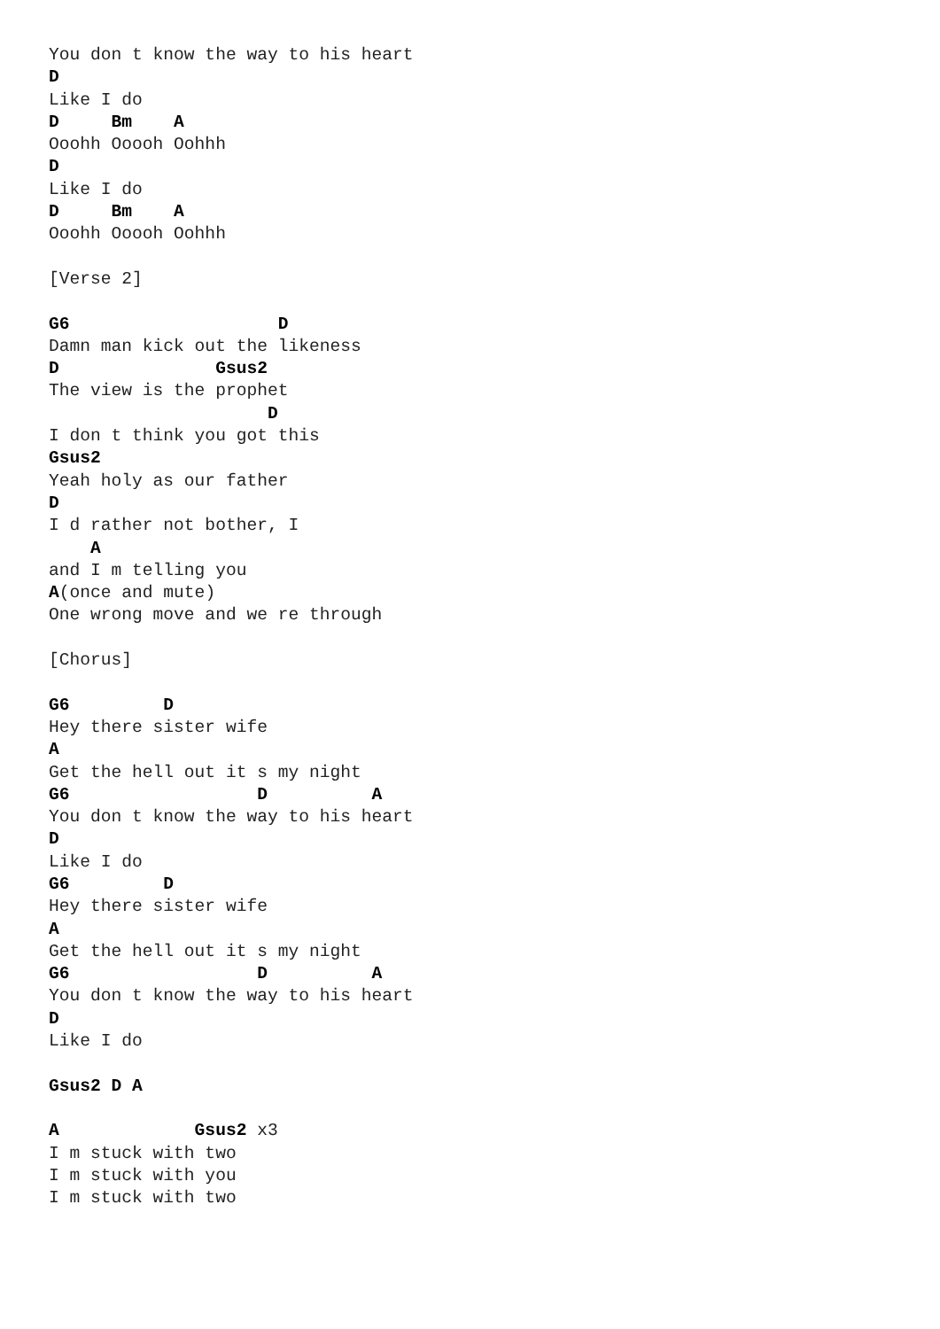You don t know the way to his heart
D
Like I do
D     Bm    A
Ooohh Ooooh Oohhh
D
Like I do
D     Bm    A
Ooohh Ooooh Oohhh

[Verse 2]

G6                    D
Damn man kick out the likeness
D               Gsus2
The view is the prophet
                     D
I don t think you got this
Gsus2
Yeah holy as our father
D
I d rather not bother, I
    A
and I m telling you
A(once and mute)
One wrong move and we re through

[Chorus]

G6         D
Hey there sister wife
A
Get the hell out it s my night
G6                  D          A
You don t know the way to his heart
D
Like I do
G6         D
Hey there sister wife
A
Get the hell out it s my night
G6                  D          A
You don t know the way to his heart
D
Like I do

Gsus2 D A

A             Gsus2 x3
I m stuck with two
I m stuck with you
I m stuck with two